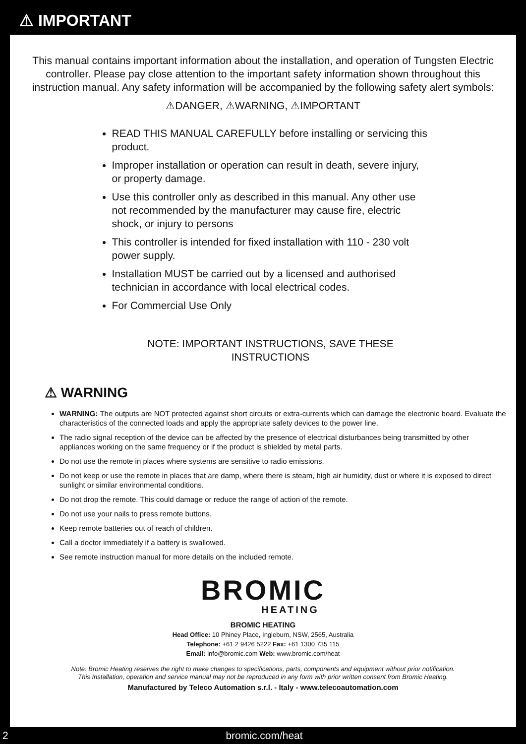⚠ IMPORTANT
This manual contains important information about the installation, and operation of Tungsten Electric controller. Please pay close attention to the important safety information shown throughout this instruction manual. Any safety information will be accompanied by the following safety alert symbols:
⚠DANGER, ⚠WARNING, ⚠IMPORTANT
READ THIS MANUAL CAREFULLY before installing or servicing this product.
Improper installation or operation can result in death, severe injury, or property damage.
Use this controller only as described in this manual. Any other use not recommended by the manufacturer may cause fire, electric shock, or injury to persons
This controller is intended for fixed installation with 110 - 230 volt power supply.
Installation MUST be carried out by a licensed and authorised technician in accordance with local electrical codes.
For Commercial Use Only
NOTE: IMPORTANT INSTRUCTIONS, SAVE THESE
INSTRUCTIONS
⚠ WARNING
WARNING: The outputs are NOT protected against short circuits or extra-currents which can damage the electronic board. Evaluate the characteristics of the connected loads and apply the appropriate safety devices to the power line.
The radio signal reception of the device can be affected by the presence of electrical disturbances being transmitted by other appliances working on the same frequency or if the product is shielded by metal parts.
Do not use the remote in places where systems are sensitive to radio emissions.
Do not keep or use the remote in places that are damp, where there is steam, high air humidity, dust or where it is exposed to direct sunlight or similar environmental conditions.
Do not drop the remote. This could damage or reduce the range of action of the remote.
Do not use your nails to press remote buttons.
Keep remote batteries out of reach of children.
Call a doctor immediately if a battery is swallowed.
See remote instruction manual for more details on the included remote.
BROMIC
HEATING
BROMIC HEATING
Head Office: 10 Phiney Place, Ingleburn, NSW, 2565, Australia
Telephone: +61 2 9426 5222 Fax: +61 1300 735 115
Email: info@bromic.com Web: www.bromic.com/heat
Note: Bromic Heating reserves the right to make changes to specifications, parts, components and equipment without prior notification.
This Installation, operation and service manual may not be reproduced in any form with prior written consent from Bromic Heating.
Manufactured by Teleco Automation s.r.l. - Italy - www.telecoautomation.com
2 bromic.com/heat